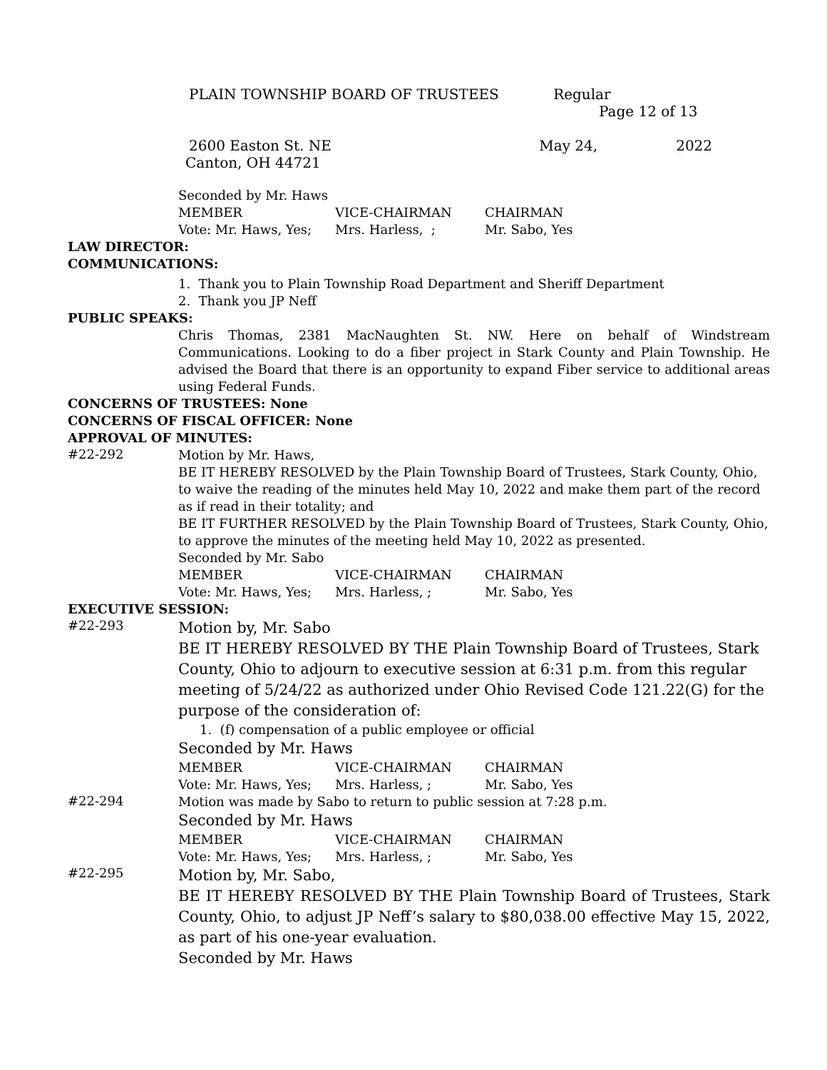PLAIN TOWNSHIP BOARD OF TRUSTEES Regular
Page 12 of 13
2600 Easton St. NE May 24, 2022
Canton, OH 44721
Seconded by Mr. Haws
MEMBER VICE-CHAIRMAN CHAIRMAN
Vote: Mr. Haws, Yes; Mrs. Harless, ; Mr. Sabo, Yes
LAW DIRECTOR:
COMMUNICATIONS:
1. Thank you to Plain Township Road Department and Sheriff Department
2. Thank you JP Neff
PUBLIC SPEAKS:
Chris Thomas, 2381 MacNaughten St. NW. Here on behalf of Windstream Communications. Looking to do a fiber project in Stark County and Plain Township. He advised the Board that there is an opportunity to expand Fiber service to additional areas using Federal Funds.
CONCERNS OF TRUSTEES: None
CONCERNS OF FISCAL OFFICER: None
APPROVAL OF MINUTES:
#22-292
Motion by Mr. Haws,
BE IT HEREBY RESOLVED by the Plain Township Board of Trustees, Stark County, Ohio, to waive the reading of the minutes held May 10, 2022 and make them part of the record as if read in their totality; and
BE IT FURTHER RESOLVED by the Plain Township Board of Trustees, Stark County, Ohio, to approve the minutes of the meeting held May 10, 2022 as presented.
Seconded by Mr. Sabo
MEMBER VICE-CHAIRMAN CHAIRMAN
Vote: Mr. Haws, Yes; Mrs. Harless, ; Mr. Sabo, Yes
EXECUTIVE SESSION:
#22-293
Motion by, Mr. Sabo
BE IT HEREBY RESOLVED BY THE Plain Township Board of Trustees, Stark County, Ohio to adjourn to executive session at 6:31 p.m. from this regular meeting of 5/24/22 as authorized under Ohio Revised Code 121.22(G) for the purpose of the consideration of:
1. (f) compensation of a public employee or official
Seconded by Mr. Haws
MEMBER VICE-CHAIRMAN CHAIRMAN
Vote: Mr. Haws, Yes; Mrs. Harless, ; Mr. Sabo, Yes
#22-294
Motion was made by Sabo to return to public session at 7:28 p.m.
Seconded by Mr. Haws
MEMBER VICE-CHAIRMAN CHAIRMAN
Vote: Mr. Haws, Yes; Mrs. Harless, ; Mr. Sabo, Yes
#22-295
Motion by, Mr. Sabo,
BE IT HEREBY RESOLVED BY THE Plain Township Board of Trustees, Stark County, Ohio, to adjust JP Neff’s salary to $80,038.00 effective May 15, 2022, as part of his one-year evaluation.
Seconded by Mr. Haws